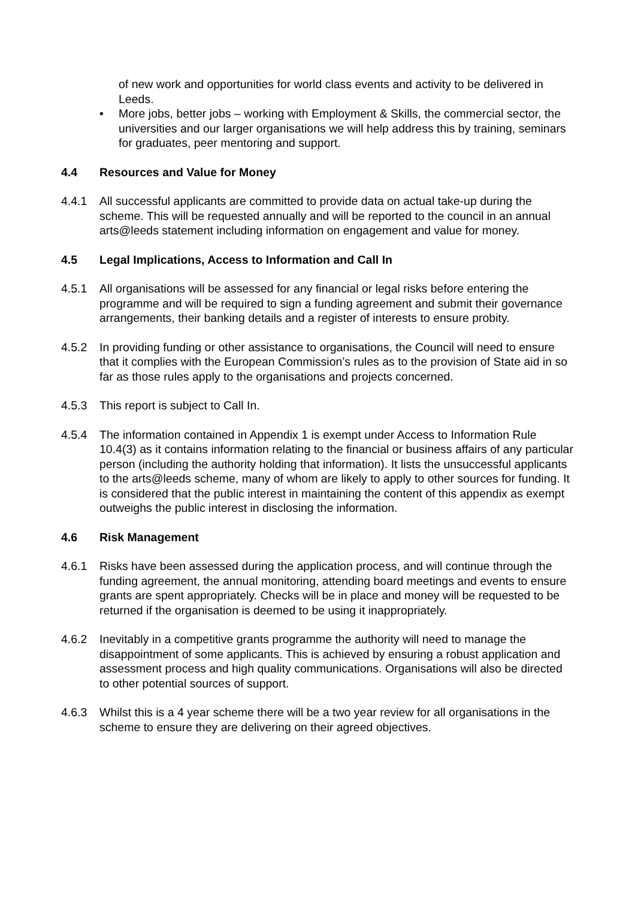of new work and opportunities for world class events and activity to be delivered in Leeds.
• More jobs, better jobs – working with Employment & Skills, the commercial sector, the universities and our larger organisations we will help address this by training, seminars for graduates, peer mentoring and support.
4.4 Resources and Value for Money
4.4.1 All successful applicants are committed to provide data on actual take-up during the scheme. This will be requested annually and will be reported to the council in an annual arts@leeds statement including information on engagement and value for money.
4.5 Legal Implications, Access to Information and Call In
4.5.1 All organisations will be assessed for any financial or legal risks before entering the programme and will be required to sign a funding agreement and submit their governance arrangements, their banking details and a register of interests to ensure probity.
4.5.2 In providing funding or other assistance to organisations, the Council will need to ensure that it complies with the European Commission’s rules as to the provision of State aid in so far as those rules apply to the organisations and projects concerned.
4.5.3 This report is subject to Call In.
4.5.4 The information contained in Appendix 1 is exempt under Access to Information Rule 10.4(3) as it contains information relating to the financial or business affairs of any particular person (including the authority holding that information). It lists the unsuccessful applicants to the arts@leeds scheme, many of whom are likely to apply to other sources for funding. It is considered that the public interest in maintaining the content of this appendix as exempt outweighs the public interest in disclosing the information.
4.6 Risk Management
4.6.1 Risks have been assessed during the application process, and will continue through the funding agreement, the annual monitoring, attending board meetings and events to ensure grants are spent appropriately. Checks will be in place and money will be requested to be returned if the organisation is deemed to be using it inappropriately.
4.6.2 Inevitably in a competitive grants programme the authority will need to manage the disappointment of some applicants. This is achieved by ensuring a robust application and assessment process and high quality communications. Organisations will also be directed to other potential sources of support.
4.6.3 Whilst this is a 4 year scheme there will be a two year review for all organisations in the scheme to ensure they are delivering on their agreed objectives.